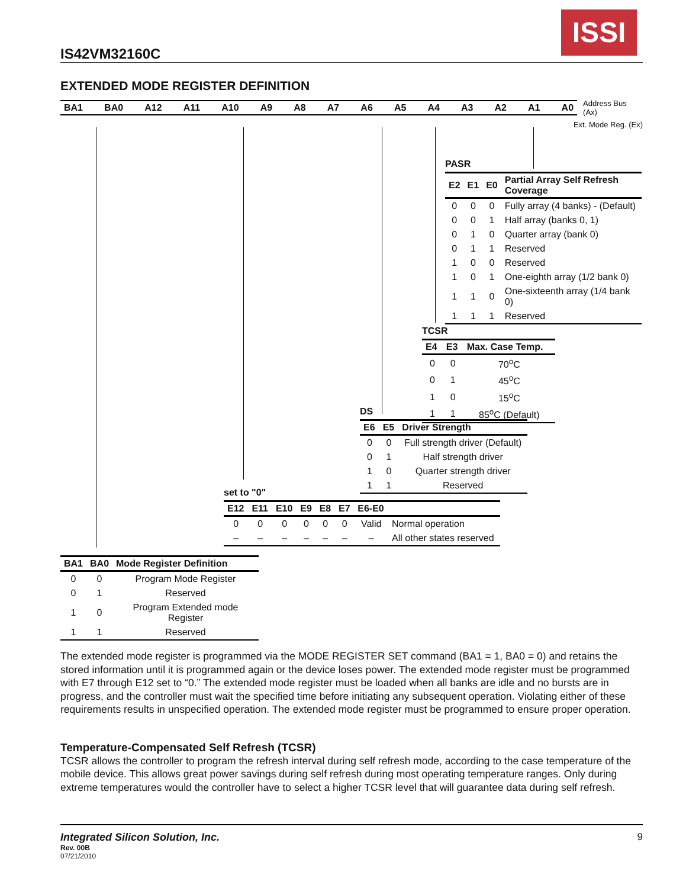IS42VM32160C
ISSI
EXTENDED MODE REGISTER DEFINITION
BA1 BA0 A12 A11 A10 A9 A8 A7 A6 A5 A4 A3 A2 A1 A0
Address Bus (Ax)
Ext. Mode Reg. (Ex)
PASR
| E2 | E1 | E0 | Partial Array Self Refresh Coverage |
| --- | --- | --- | --- |
| 0 | 0 | 0 | Fully array (4 banks) - (Default) |
| 0 | 0 | 1 | Half array (banks 0, 1) |
| 0 | 1 | 0 | Quarter array (bank 0) |
| 0 | 1 | 1 | Reserved |
| 1 | 0 | 0 | Reserved |
| 1 | 0 | 1 | One-eighth array (1/2 bank 0) |
| 1 | 1 | 0 | One-sixteenth array (1/4 bank 0) |
| 1 | 1 | 1 | Reserved |
TCSR
| E4 | E3 | Max. Case Temp. |
| --- | --- | --- |
| 0 | 0 | 70<sup>o</sup>C |
| 0 | 1 | 45<sup>o</sup>C |
| 1 | 0 | 15<sup>o</sup>C |
| 1 | 1 | 85<sup>o</sup>C (Default) |
DS
| E6 | E5 | Driver Strength |
| --- | --- | --- |
| 0 | 0 | Full strength driver (Default) |
| 0 | 1 | Half strength driver |
| 1 | 0 | Quarter strength driver |
| 1 | 1 | Reserved |
set to "0"
| E12 | E11 | E10 | E9 | E8 | E7 | E6-E0 | |
| --- | --- | --- | --- | --- | --- | --- | --- |
| 0 | 0 | 0 | 0 | 0 | 0 | Valid | Normal operation |
| – | – | – | – | – | – | – | All other states reserved |
| BA1 | BA0 | Mode Register Definition |
| --- | --- | --- |
| 0 | 0 | Program Mode Register |
| 0 | 1 | Reserved |
| 1 | 0 | Program Extended mode Register |
| 1 | 1 | Reserved |
The extended mode register is programmed via the MODE REGISTER SET command (BA1 = 1, BA0 = 0) and retains the stored information until it is programmed again or the device loses power. The extended mode register must be programmed with E7 through E12 set to “0.” The extended mode register must be loaded when all banks are idle and no bursts are in progress, and the controller must wait the specified time before initiating any subsequent operation. Violating either of these requirements results in unspecified operation. The extended mode register must be programmed to ensure proper operation.
Temperature-Compensated Self Refresh (TCSR)
TCSR allows the controller to program the refresh interval during self refresh mode, according to the case temperature of the mobile device. This allows great power savings during self refresh during most operating temperature ranges. Only during extreme temperatures would the controller have to select a higher TCSR level that will guarantee data during self refresh.
Integrated Silicon Solution, Inc. 9
Rev. 00B
07/21/2010